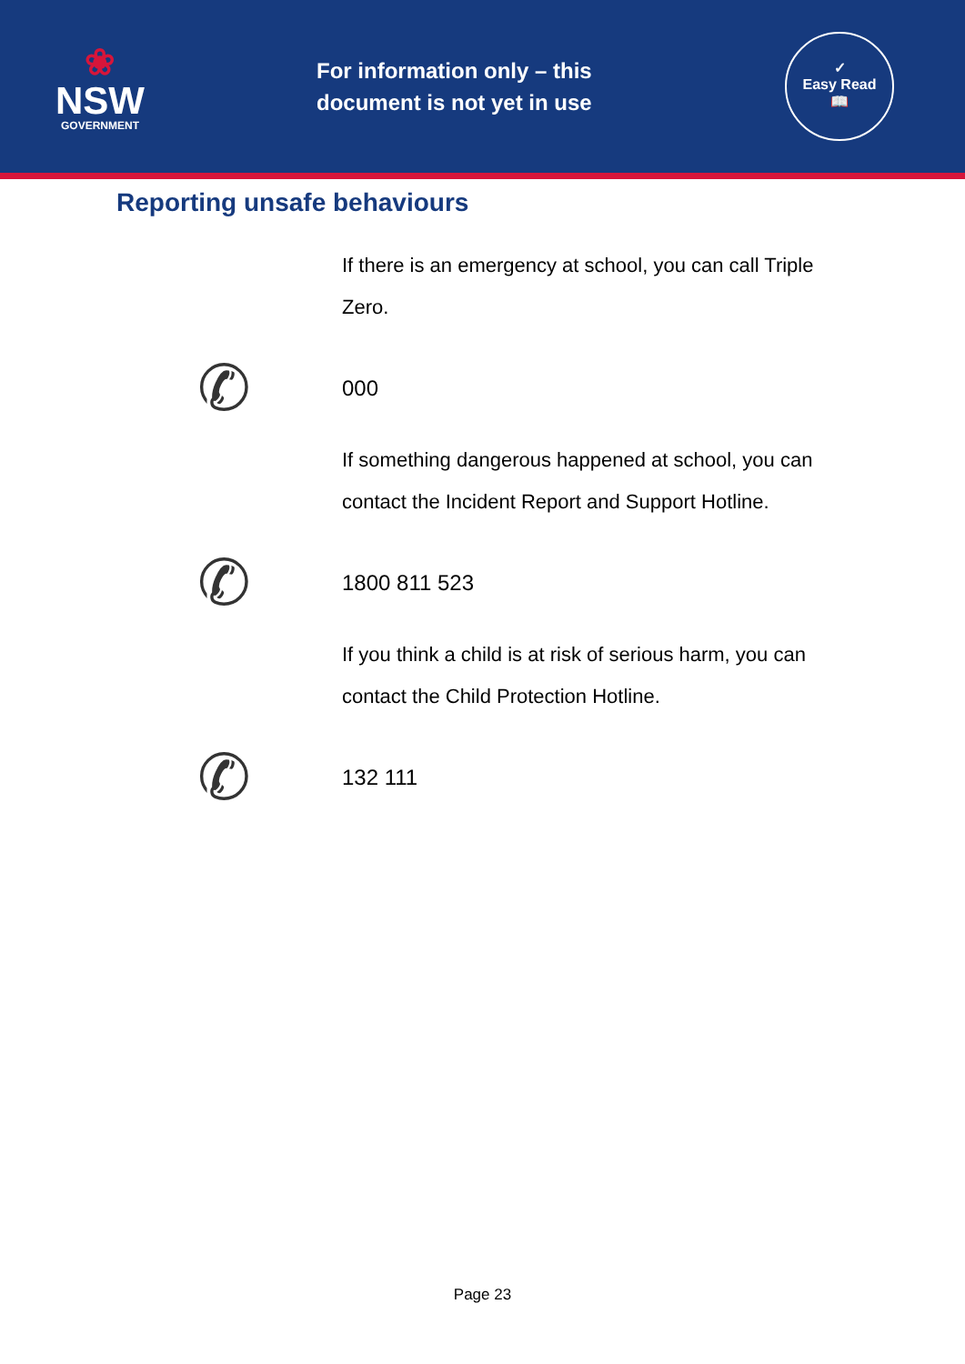❀
NSW
GOVERNMENT
For information only – this document is not yet in use
✓
Easy Read
📖
Reporting unsafe behaviours
If there is an emergency at school, you can call Triple Zero.
✆
000
If something dangerous happened at school, you can contact the Incident Report and Support Hotline.
✆
1800 811 523
If you think a child is at risk of serious harm, you can contact the Child Protection Hotline.
✆
132 111
Page 23